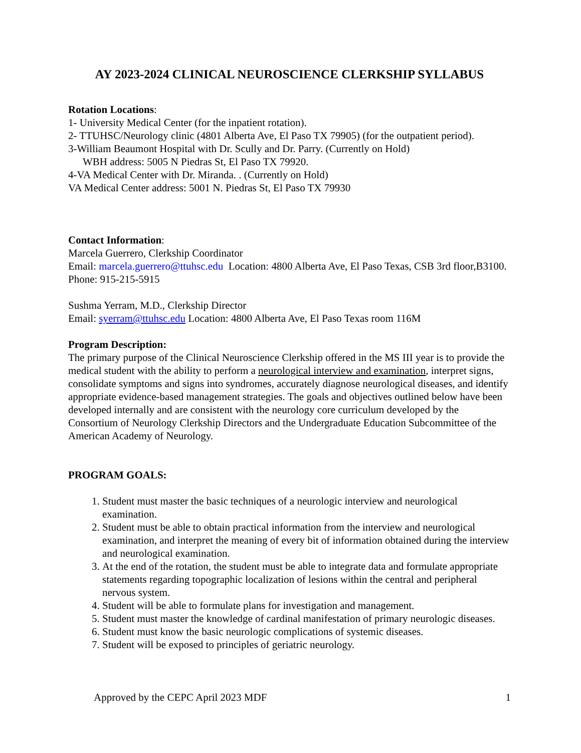AY 2023-2024 CLINICAL NEUROSCIENCE CLERKSHIP SYLLABUS
Rotation Locations:
1- University Medical Center (for the inpatient rotation).
2- TTUHSC/Neurology clinic (4801 Alberta Ave, El Paso TX 79905) (for the outpatient period).
3-William Beaumont Hospital with Dr. Scully and Dr. Parry. (Currently on Hold)
WBH address: 5005 N Piedras St, El Paso TX 79920.
4-VA Medical Center with Dr. Miranda. . (Currently on Hold)
VA Medical Center address: 5001 N. Piedras St, El Paso TX 79930
Contact Information:
Marcela Guerrero, Clerkship Coordinator
Email: marcela.guerrero@ttuhsc.edu Location: 4800 Alberta Ave, El Paso Texas, CSB 3rd floor,B3100.
Phone: 915-215-5915
Sushma Yerram, M.D., Clerkship Director
Email: syerram@ttuhsc.edu Location: 4800 Alberta Ave, El Paso Texas room 116M
Program Description:
The primary purpose of the Clinical Neuroscience Clerkship offered in the MS III year is to provide the medical student with the ability to perform a neurological interview and examination, interpret signs, consolidate symptoms and signs into syndromes, accurately diagnose neurological diseases, and identify appropriate evidence-based management strategies. The goals and objectives outlined below have been developed internally and are consistent with the neurology core curriculum developed by the Consortium of Neurology Clerkship Directors and the Undergraduate Education Subcommittee of the American Academy of Neurology.
PROGRAM GOALS:
1. Student must master the basic techniques of a neurologic interview and neurological examination.
2. Student must be able to obtain practical information from the interview and neurological examination, and interpret the meaning of every bit of information obtained during the interview and neurological examination.
3. At the end of the rotation, the student must be able to integrate data and formulate appropriate statements regarding topographic localization of lesions within the central and peripheral nervous system.
4. Student will be able to formulate plans for investigation and management.
5. Student must master the knowledge of cardinal manifestation of primary neurologic diseases.
6. Student must know the basic neurologic complications of systemic diseases.
7. Student will be exposed to principles of geriatric neurology.
Approved by the CEPC April 2023 MDF 1